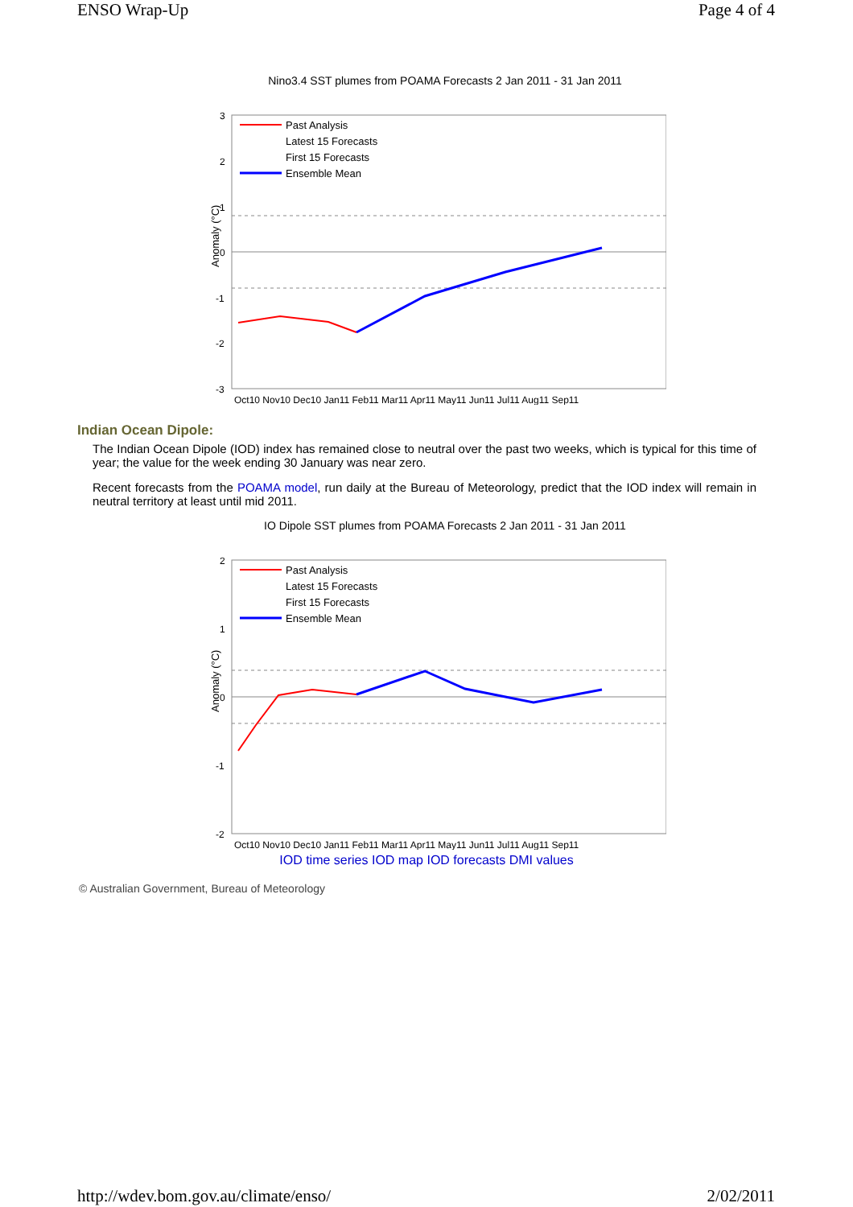ENSO Wrap-Up Page 4 of 4
Nino3.4 SST plumes from POAMA Forecasts 2 Jan 2011 - 31 Jan 2011
Anomaly (°C)
Past Analysis
Latest 15 Forecasts
First 15 Forecasts
Ensemble Mean
3
2
1
0
-1
-2
-3
Oct10 Nov10 Dec10 Jan11 Feb11 Mar11 Apr11 May11 Jun11 Jul11 Aug11 Sep11
Indian Ocean Dipole:
The Indian Ocean Dipole (IOD) index has remained close to neutral over the past two weeks, which is typical for this time of year; the value for the week ending 30 January was near zero.
Recent forecasts from the POAMA model, run daily at the Bureau of Meteorology, predict that the IOD index will remain in neutral territory at least until mid 2011.
IO Dipole SST plumes from POAMA Forecasts 2 Jan 2011 - 31 Jan 2011
Anomaly (°C)
Past Analysis
Latest 15 Forecasts
First 15 Forecasts
Ensemble Mean
2
1
0
-1
-2
Oct10 Nov10 Dec10 Jan11 Feb11 Mar11 Apr11 May11 Jun11 Jul11 Aug11 Sep11
IOD time series IOD map IOD forecasts DMI values
© Australian Government, Bureau of Meteorology
http://wdev.bom.gov.au/climate/enso/ 2/02/2011